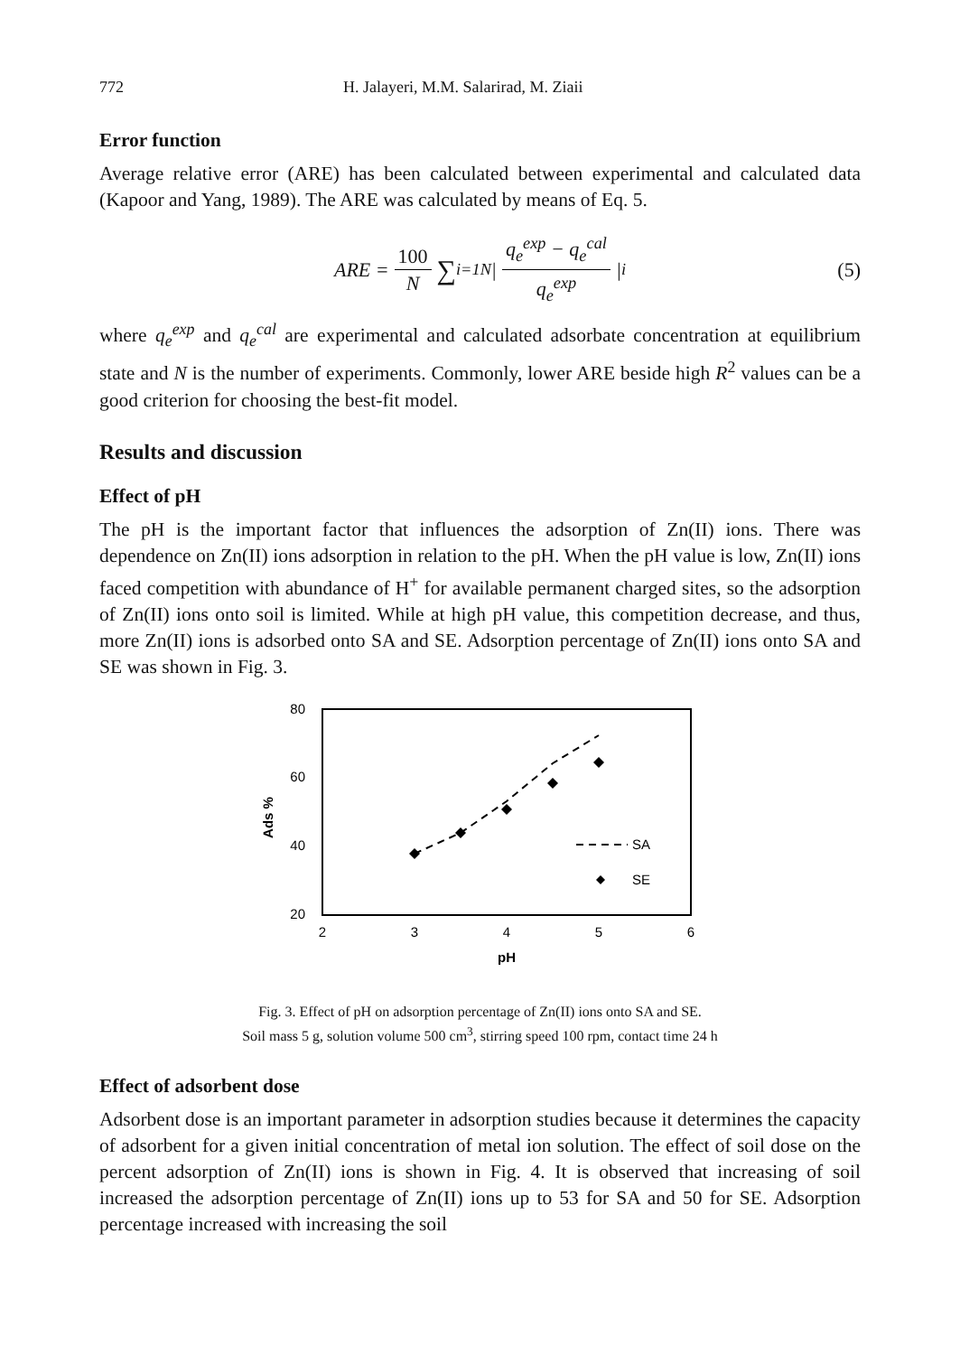772 H. Jalayeri, M.M. Salarirad, M. Ziaii
Error function
Average relative error (ARE) has been calculated between experimental and calculated data (Kapoor and Yang, 1989). The ARE was calculated by means of Eq. 5.
ARE = 100 N ∑<sub>i=1</sub><sup>N</sup> | q<sub>e</sub><sup>exp</sup> − q<sub>e</sub><sup>cal</sup> q<sub>e</sub><sup>exp</sup> |<sub>i</sub> (5)
where q<sub>e</sub><sup>exp</sup> and q<sub>e</sub><sup>cal</sup> are experimental and calculated adsorbate concentration at equilibrium state and N is the number of experiments. Commonly, lower ARE beside high R<sup>2</sup> values can be a good criterion for choosing the best-fit model.
Results and discussion
Effect of pH
The pH is the important factor that influences the adsorption of Zn(II) ions. There was dependence on Zn(II) ions adsorption in relation to the pH. When the pH value is low, Zn(II) ions faced competition with abundance of H<sup>+</sup> for available permanent charged sites, so the adsorption of Zn(II) ions onto soil is limited. While at high pH value, this competition decrease, and thus, more Zn(II) ions is adsorbed onto SA and SE. Adsorption percentage of Zn(II) ions onto SA and SE was shown in Fig. 3.
80
60
40
20
2
3
4
5
6
pH
Ads %
SA
SE
Fig. 3. Effect of pH on adsorption percentage of Zn(II) ions onto SA and SE.
Soil mass 5 g, solution volume 500 cm<sup>3</sup>, stirring speed 100 rpm, contact time 24 h
Effect of adsorbent dose
Adsorbent dose is an important parameter in adsorption studies because it determines the capacity of adsorbent for a given initial concentration of metal ion solution. The effect of soil dose on the percent adsorption of Zn(II) ions is shown in Fig. 4. It is observed that increasing of soil increased the adsorption percentage of Zn(II) ions up to 53 for SA and 50 for SE. Adsorption percentage increased with increasing the soil